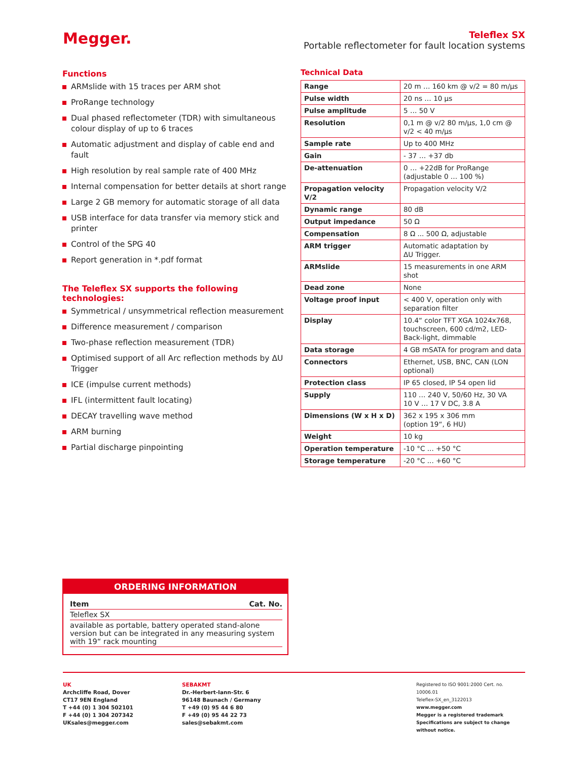Megger.
Teleflex SX
Portable reflectometer for fault location systems
Functions
ARMslide with 15 traces per ARM shot
ProRange technology
Dual phased reflectometer (TDR) with simultaneous colour display of up to 6 traces
Automatic adjustment and display of cable end and fault
High resolution by real sample rate of 400 MHz
Internal compensation for better details at short range
Large 2 GB memory for automatic storage of all data
USB interface for data transfer via memory stick and printer
Control of the SPG 40
Report generation in *.pdf format
The Teleflex SX supports the following technologies:
Symmetrical / unsymmetrical reflection measurement
Difference measurement / comparison
Two-phase reflection measurement (TDR)
Optimised support of all Arc reflection methods by ΔU Trigger
ICE (impulse current methods)
IFL (intermittent fault locating)
DECAY travelling wave method
ARM burning
Partial discharge pinpointing
Technical Data
| Range | 20 m … 160 km @ v/2 = 80 m/µs |
| Pulse width | 20 ns … 10 µs |
| Pulse amplitude | 5 … 50 V |
| Resolution | 0,1 m @ v/2 80 m/µs, 1,0 cm @ v/2 < 40 m/µs |
| Sample rate | Up to 400 MHz |
| Gain | - 37 … +37 db |
| De-attenuation | 0 … +22dB for ProRange (adjustable 0 … 100 %) |
| Propagation velocity V/2 | Propagation velocity V/2 |
| Dynamic range | 80 dB |
| Output impedance | 50 Ω |
| Compensation | 8 Ω ... 500 Ω, adjustable |
| ARM trigger | Automatic adaptation by ΔU Trigger. |
| ARMslide | 15 measurements in one ARM shot |
| Dead zone | None |
| Voltage proof input | < 400 V, operation only with separation filter |
| Display | 10.4“ color TFT XGA 1024x768, touchscreen, 600 cd/m2, LED-Back-light, dimmable |
| Data storage | 4 GB mSATA for program and data |
| Connectors | Ethernet, USB, BNC, CAN (LON optional) |
| Protection class | IP 65 closed, IP 54 open lid |
| Supply | 110 … 240 V, 50/60 Hz, 30 VA 10 V … 17 V DC, 3.8 A |
| Dimensions (W x H x D) | 362 x 195 x 306 mm (option 19“, 6 HU) |
| Weight | 10 kg |
| Operation temperature | -10 °C ... +50 °C |
| Storage temperature | -20 °C ... +60 °C |
ORDERING INFORMATION
Item Cat. No.
Teleflex SX
available as portable, battery operated stand-alone version but can be integrated in any measuring system with 19“ rack mounting
UK
Archcliffe Road, Dover
CT17 9EN England
T +44 (0) 1 304 502101
F +44 (0) 1 304 207342
UKsales@megger.com
SEBAKMT
Dr.-Herbert-Iann-Str. 6
96148 Baunach / Germany
T +49 (0) 95 44 6 80
F +49 (0) 95 44 22 73
sales@sebakmt.com
Registered to ISO 9001:2000 Cert. no. 10006.01
Teleflex-SX_en_3122013
www.megger.com
Megger is a registered trademark
Specifications are subject to change
without notice.